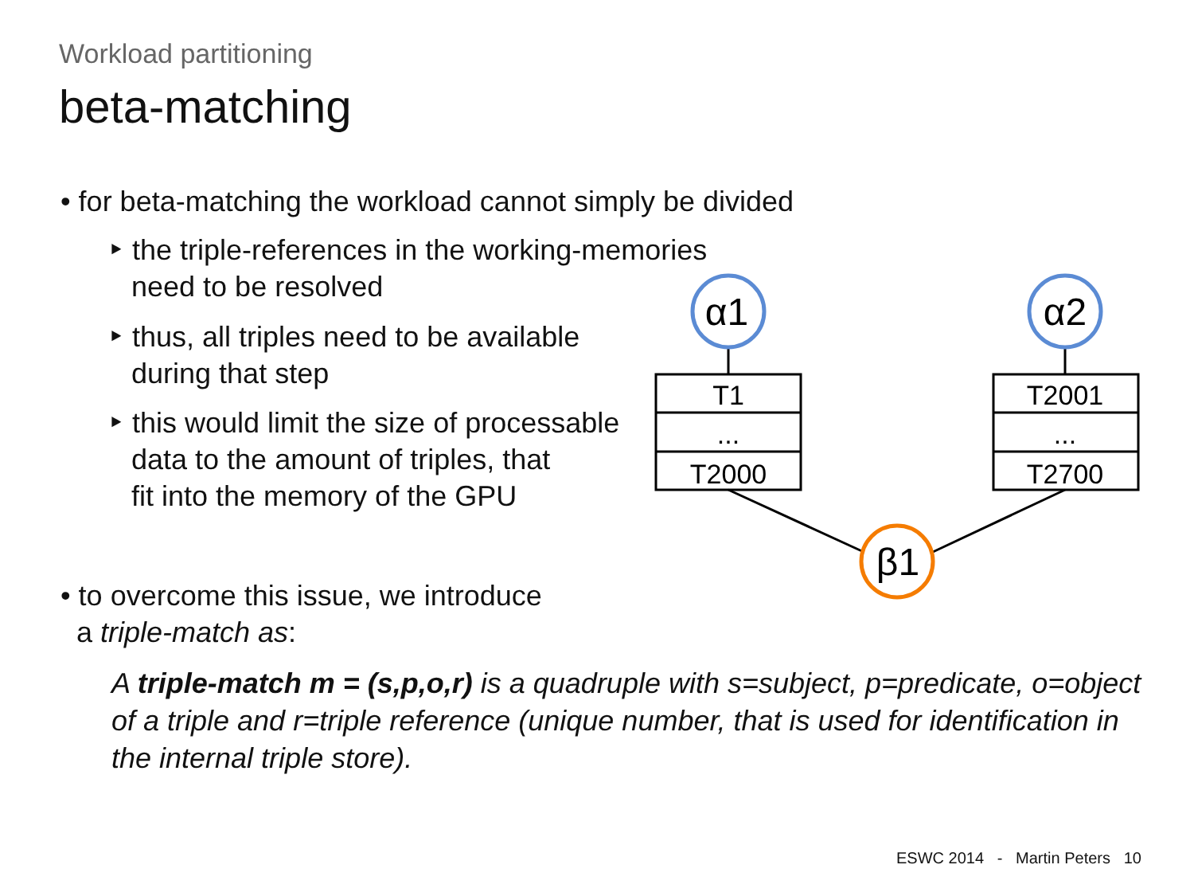T1
...
T2000
T2001
...
T2700
α1
α2
β1
Workload partitioning
beta-matching
• for beta-matching the workload cannot simply be divided
‣ the triple-references in the working-memories
need to be resolved
‣ thus, all triples need to be available
during that step
‣ this would limit the size of processable
data to the amount of triples, that
fit into the memory of the GPU
• to overcome this issue, we introduce
a triple-match as:
A triple-match m = (s,p,o,r) is a quadruple with s=subject, p=predicate, o=object of a triple and r=triple reference (unique number, that is used for identification in the internal triple store).
ESWC 2014 - Martin Peters 10